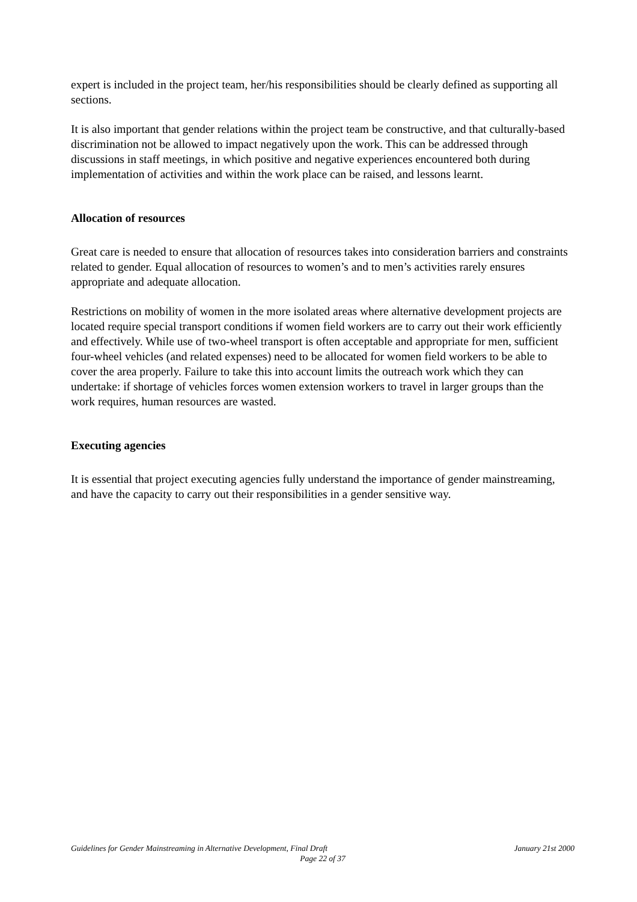expert is included in the project team, her/his responsibilities should be clearly defined as supporting all sections.
It is also important that gender relations within the project team be constructive, and that culturally-based discrimination not be allowed to impact negatively upon the work. This can be addressed through discussions in staff meetings, in which positive and negative experiences encountered both during implementation of activities and within the work place can be raised, and lessons learnt.
Allocation of resources
Great care is needed to ensure that allocation of resources takes into consideration barriers and constraints related to gender. Equal allocation of resources to women’s and to men’s activities rarely ensures appropriate and adequate allocation.
Restrictions on mobility of women in the more isolated areas where alternative development projects are located require special transport conditions if women field workers are to carry out their work efficiently and effectively. While use of two-wheel transport is often acceptable and appropriate for men, sufficient four-wheel vehicles (and related expenses) need to be allocated for women field workers to be able to cover the area properly. Failure to take this into account limits the outreach work which they can undertake: if shortage of vehicles forces women extension workers to travel in larger groups than the work requires, human resources are wasted.
Executing agencies
It is essential that project executing agencies fully understand the importance of gender mainstreaming, and have the capacity to carry out their responsibilities in a gender sensitive way.
Guidelines for Gender Mainstreaming in Alternative Development, Final Draft January 21st 2000
Page 22 of 37